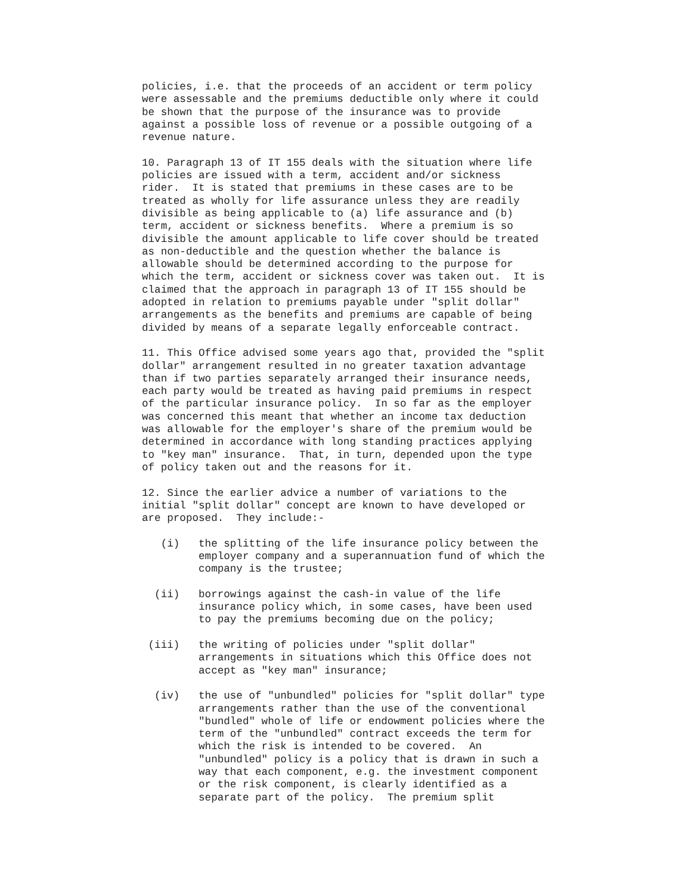policies, i.e. that the proceeds of an accident or term policy
were assessable and the premiums deductible only where it could
be shown that the purpose of the insurance was to provide
against a possible loss of revenue or a possible outgoing of a
revenue nature.
10. Paragraph 13 of IT 155 deals with the situation where life
policies are issued with a term, accident and/or sickness
rider.  It is stated that premiums in these cases are to be
treated as wholly for life assurance unless they are readily
divisible as being applicable to (a) life assurance and (b)
term, accident or sickness benefits.  Where a premium is so
divisible the amount applicable to life cover should be treated
as non-deductible and the question whether the balance is
allowable should be determined according to the purpose for
which the term, accident or sickness cover was taken out.  It is
claimed that the approach in paragraph 13 of IT 155 should be
adopted in relation to premiums payable under "split dollar"
arrangements as the benefits and premiums are capable of being
divided by means of a separate legally enforceable contract.
11. This Office advised some years ago that, provided the "split
dollar" arrangement resulted in no greater taxation advantage
than if two parties separately arranged their insurance needs,
each party would be treated as having paid premiums in respect
of the particular insurance policy.  In so far as the employer
was concerned this meant that whether an income tax deduction
was allowable for the employer's share of the premium would be
determined in accordance with long standing practices applying
to "key man" insurance.  That, in turn, depended upon the type
of policy taken out and the reasons for it.
12. Since the earlier advice a number of variations to the
initial "split dollar" concept are known to have developed or
are proposed.  They include:-
   (i)   the splitting of the life insurance policy between the
         employer company and a superannuation fund of which the
         company is the trustee;
  (ii)   borrowings against the cash-in value of the life
         insurance policy which, in some cases, have been used
         to pay the premiums becoming due on the policy;
 (iii)   the writing of policies under "split dollar"
         arrangements in situations which this Office does not
         accept as "key man" insurance;
  (iv)   the use of "unbundled" policies for "split dollar" type
         arrangements rather than the use of the conventional
         "bundled" whole of life or endowment policies where the
         term of the "unbundled" contract exceeds the term for
         which the risk is intended to be covered.  An
         "unbundled" policy is a policy that is drawn in such a
         way that each component, e.g. the investment component
         or the risk component, is clearly identified as a
         separate part of the policy.  The premium split